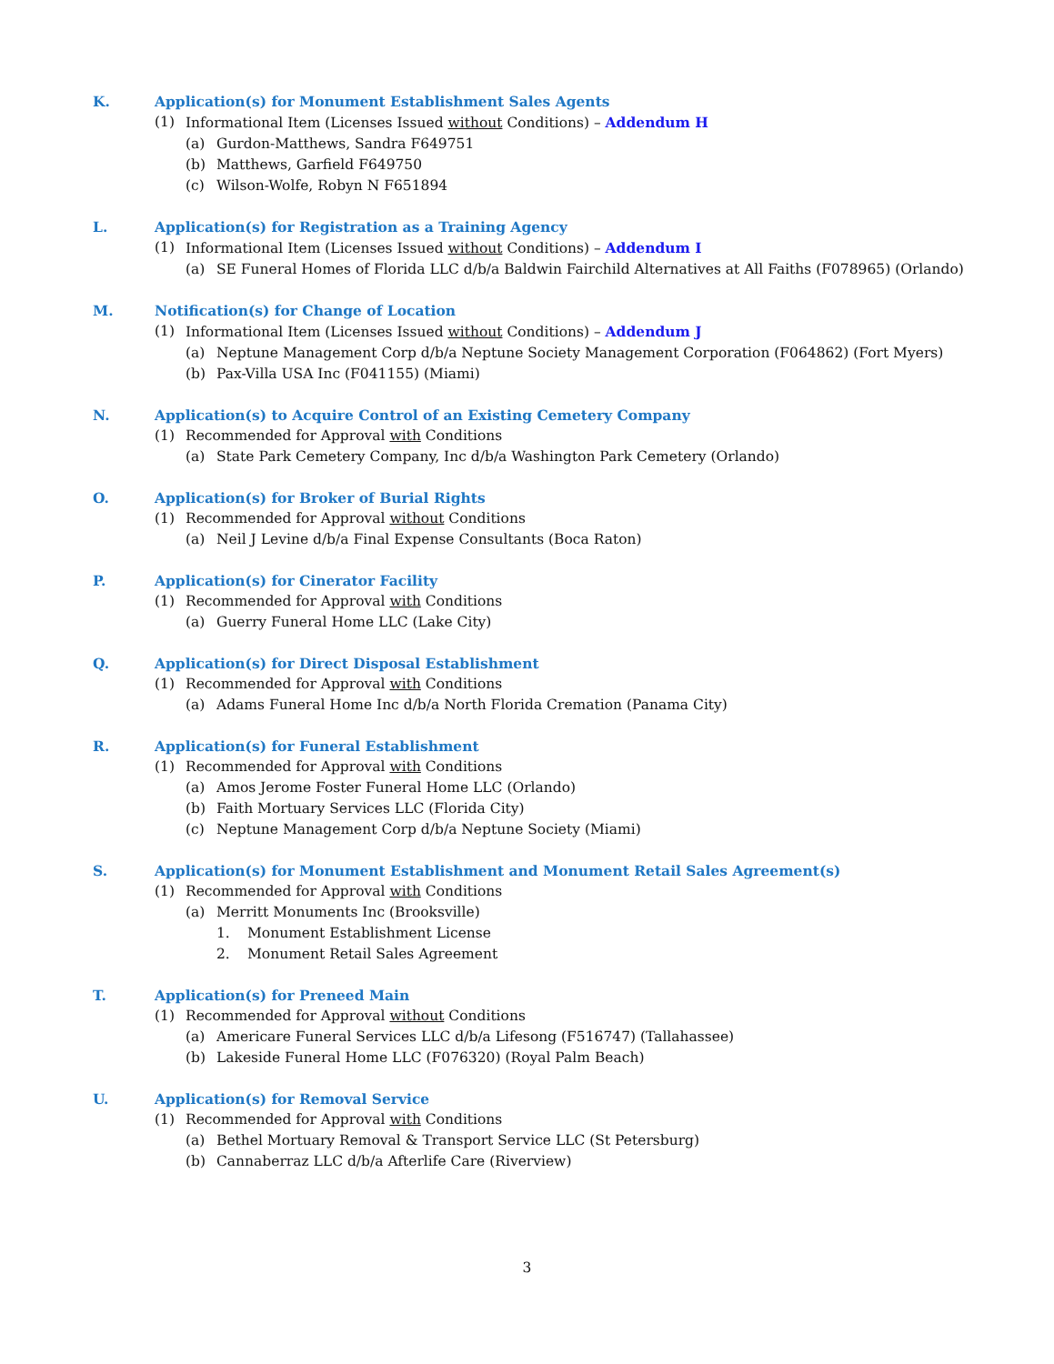K. Application(s) for Monument Establishment Sales Agents
(1) Informational Item (Licenses Issued without Conditions) – Addendum H
(a) Gurdon-Matthews, Sandra F649751
(b) Matthews, Garfield F649750
(c) Wilson-Wolfe, Robyn N F651894
L. Application(s) for Registration as a Training Agency
(1) Informational Item (Licenses Issued without Conditions) – Addendum I
(a) SE Funeral Homes of Florida LLC d/b/a Baldwin Fairchild Alternatives at All Faiths (F078965) (Orlando)
M. Notification(s) for Change of Location
(1) Informational Item (Licenses Issued without Conditions) – Addendum J
(a) Neptune Management Corp d/b/a Neptune Society Management Corporation (F064862) (Fort Myers)
(b) Pax-Villa USA Inc (F041155) (Miami)
N. Application(s) to Acquire Control of an Existing Cemetery Company
(1) Recommended for Approval with Conditions
(a) State Park Cemetery Company, Inc d/b/a Washington Park Cemetery (Orlando)
O. Application(s) for Broker of Burial Rights
(1) Recommended for Approval without Conditions
(a) Neil J Levine d/b/a Final Expense Consultants (Boca Raton)
P. Application(s) for Cinerator Facility
(1) Recommended for Approval with Conditions
(a) Guerry Funeral Home LLC (Lake City)
Q. Application(s) for Direct Disposal Establishment
(1) Recommended for Approval with Conditions
(a) Adams Funeral Home Inc d/b/a North Florida Cremation (Panama City)
R. Application(s) for Funeral Establishment
(1) Recommended for Approval with Conditions
(a) Amos Jerome Foster Funeral Home LLC (Orlando)
(b) Faith Mortuary Services LLC (Florida City)
(c) Neptune Management Corp d/b/a Neptune Society (Miami)
S. Application(s) for Monument Establishment and Monument Retail Sales Agreement(s)
(1) Recommended for Approval with Conditions
(a) Merritt Monuments Inc (Brooksville)
1. Monument Establishment License
2. Monument Retail Sales Agreement
T. Application(s) for Preneed Main
(1) Recommended for Approval without Conditions
(a) Americare Funeral Services LLC d/b/a Lifesong (F516747) (Tallahassee)
(b) Lakeside Funeral Home LLC (F076320) (Royal Palm Beach)
U. Application(s) for Removal Service
(1) Recommended for Approval with Conditions
(a) Bethel Mortuary Removal & Transport Service LLC (St Petersburg)
(b) Cannaberraz LLC d/b/a Afterlife Care (Riverview)
3